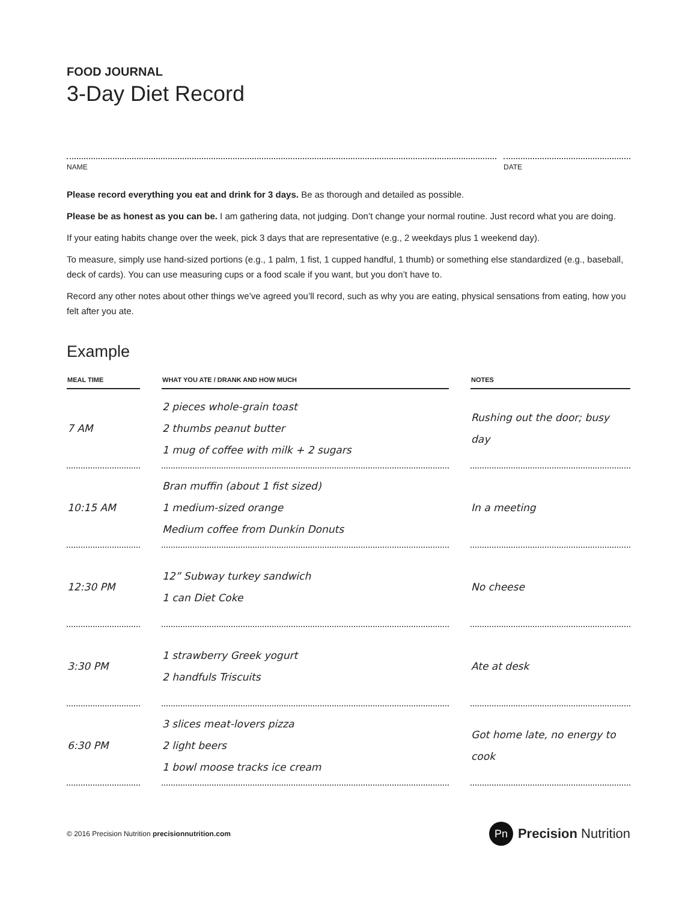FOOD JOURNAL
3-Day Diet Record
NAME DATE
Please record everything you eat and drink for 3 days. Be as thorough and detailed as possible.
Please be as honest as you can be. I am gathering data, not judging. Don’t change your normal routine. Just record what you are doing.
If your eating habits change over the week, pick 3 days that are representative (e.g., 2 weekdays plus 1 weekend day).
To measure, simply use hand-sized portions (e.g., 1 palm, 1 fist, 1 cupped handful, 1 thumb) or something else standardized (e.g., baseball, deck of cards). You can use measuring cups or a food scale if you want, but you don’t have to.
Record any other notes about other things we’ve agreed you’ll record, such as why you are eating, physical sensations from eating, how you felt after you ate.
Example
| MEAL TIME | | WHAT YOU ATE / DRANK AND HOW MUCH | | NOTES |
| --- | --- | --- | --- | --- |
| 7 AM | | 2 pieces whole-grain toast 2 thumbs peanut butter 1 mug of coffee with milk + 2 sugars | | Rushing out the door; busy day |
| 10:15 AM | | Bran muffin (about 1 fist sized) 1 medium-sized orange Medium coffee from Dunkin Donuts | | In a meeting |
| 12:30 PM | | 12” Subway turkey sandwich 1 can Diet Coke | | No cheese |
| 3:30 PM | | 1 strawberry Greek yogurt 2 handfuls Triscuits | | Ate at desk |
| 6:30 PM | | 3 slices meat-lovers pizza 2 light beers 1 bowl moose tracks ice cream | | Got home late, no energy to cook |
© 2016 Precision Nutrition precisionnutrition.com
Pn Precision Nutrition